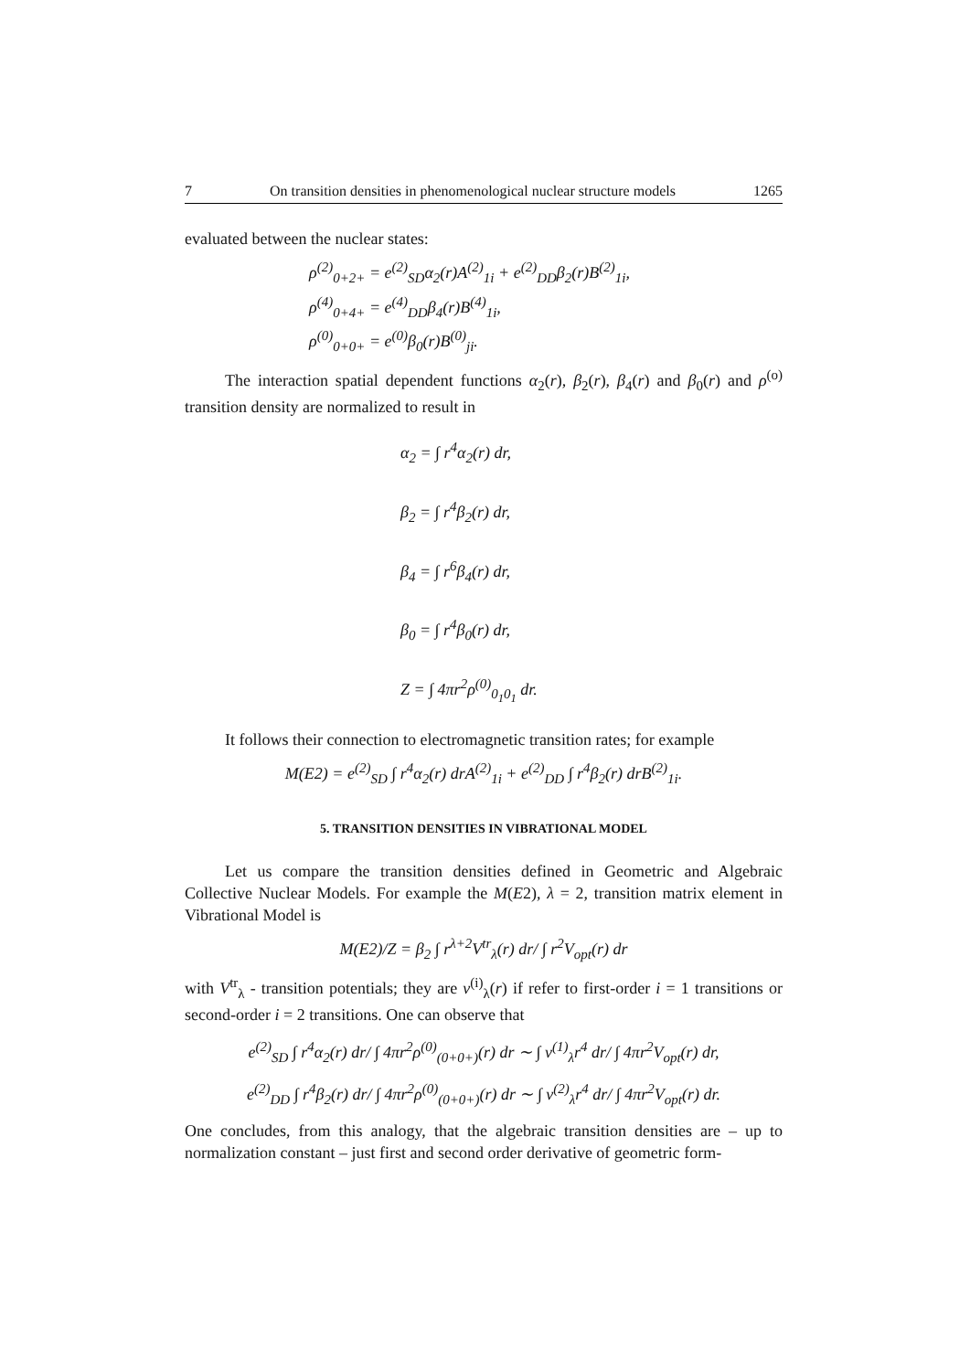7 On transition densities in phenomenological nuclear structure models 1265
evaluated between the nuclear states:
ρ<sup>(2)</sup><sub>0+2+</sub> = e<sup>(2)</sup><sub>SD</sub>α<sub>2</sub>(r)A<sup>(2)</sup><sub>1i</sub> + e<sup>(2)</sup><sub>DD</sub>β<sub>2</sub>(r)B<sup>(2)</sup><sub>1i</sub>,
ρ<sup>(4)</sup><sub>0+4+</sub> = e<sup>(4)</sup><sub>DD</sub>β<sub>4</sub>(r)B<sup>(4)</sup><sub>1i</sub>,
ρ<sup>(0)</sup><sub>0+0+</sub> = e<sup>(0)</sup>β<sub>0</sub>(r)B<sup>(0)</sup><sub>ji</sub>.
The interaction spatial dependent functions α<sub>2</sub>(r), β<sub>2</sub>(r), β<sub>4</sub>(r) and β<sub>0</sub>(r) and ρ<sup>(o)</sup> transition density are normalized to result in
α<sub>2</sub> = ∫ r<sup>4</sup>α<sub>2</sub>(r) dr,
β<sub>2</sub> = ∫ r<sup>4</sup>β<sub>2</sub>(r) dr,
β<sub>4</sub> = ∫ r<sup>6</sup>β<sub>4</sub>(r) dr,
β<sub>0</sub> = ∫ r<sup>4</sup>β<sub>0</sub>(r) dr,
Z = ∫ 4πr<sup>2</sup>ρ<sup>(0)</sup><sub>0<sub>1</sub>0<sub>1</sub></sub> dr.
It follows their connection to electromagnetic transition rates; for example
M(E2) = e<sup>(2)</sup><sub>SD</sub> ∫ r<sup>4</sup>α<sub>2</sub>(r) drA<sup>(2)</sup><sub>1i</sub> + e<sup>(2)</sup><sub>DD</sub> ∫ r<sup>4</sup>β<sub>2</sub>(r) drB<sup>(2)</sup><sub>1i</sub>.
5. TRANSITION DENSITIES IN VIBRATIONAL MODEL
Let us compare the transition densities defined in Geometric and Algebraic Collective Nuclear Models. For example the M(E2), λ = 2, transition matrix element in Vibrational Model is
M(E2)/Z = β<sub>2</sub> ∫ r<sup>λ+2</sup>V<sup>tr</sup><sub>λ</sub>(r) dr/ ∫ r<sup>2</sup>V<sub>opt</sub>(r) dr
with V<sup>tr</sup><sub>λ</sub> - transition potentials; they are v<sup>(i)</sup><sub>λ</sub>(r) if refer to first-order i = 1 transitions or second-order i = 2 transitions. One can observe that
e<sup>(2)</sup><sub>SD</sub> ∫ r<sup>4</sup>α<sub>2</sub>(r) dr/ ∫ 4πr<sup>2</sup>ρ<sup>(0)</sup><sub>(0+0+)</sub>(r) dr ∼ ∫ v<sup>(1)</sup><sub>λ</sub>r<sup>4</sup> dr/ ∫ 4πr<sup>2</sup>V<sub>opt</sub>(r) dr,
e<sup>(2)</sup><sub>DD</sub> ∫ r<sup>4</sup>β<sub>2</sub>(r) dr/ ∫ 4πr<sup>2</sup>ρ<sup>(0)</sup><sub>(0+0+)</sub>(r) dr ∼ ∫ v<sup>(2)</sup><sub>λ</sub>r<sup>4</sup> dr/ ∫ 4πr<sup>2</sup>V<sub>opt</sub>(r) dr.
One concludes, from this analogy, that the algebraic transition densities are – up to normalization constant – just first and second order derivative of geometric form-